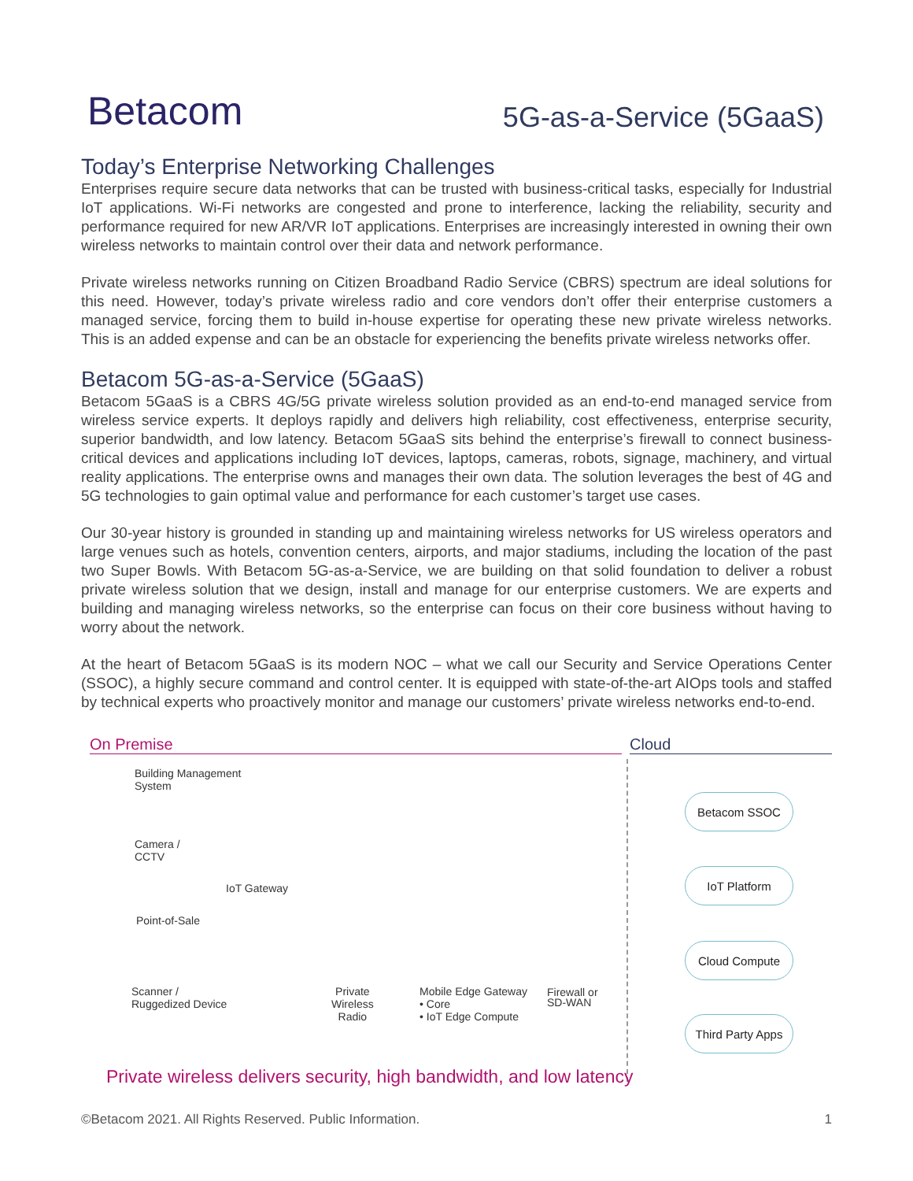Betacom
5G-as-a-Service (5GaaS)
Today’s Enterprise Networking Challenges
Enterprises require secure data networks that can be trusted with business-critical tasks, especially for Industrial IoT applications. Wi-Fi networks are congested and prone to interference, lacking the reliability, security and performance required for new AR/VR IoT applications. Enterprises are increasingly interested in owning their own wireless networks to maintain control over their data and network performance.
Private wireless networks running on Citizen Broadband Radio Service (CBRS) spectrum are ideal solutions for this need. However, today’s private wireless radio and core vendors don’t offer their enterprise customers a managed service, forcing them to build in-house expertise for operating these new private wireless networks. This is an added expense and can be an obstacle for experiencing the benefits private wireless networks offer.
Betacom 5G-as-a-Service (5GaaS)
Betacom 5GaaS is a CBRS 4G/5G private wireless solution provided as an end-to-end managed service from wireless service experts. It deploys rapidly and delivers high reliability, cost effectiveness, enterprise security, superior bandwidth, and low latency. Betacom 5GaaS sits behind the enterprise’s firewall to connect business-critical devices and applications including IoT devices, laptops, cameras, robots, signage, machinery, and virtual reality applications. The enterprise owns and manages their own data. The solution leverages the best of 4G and 5G technologies to gain optimal value and performance for each customer’s target use cases.
Our 30-year history is grounded in standing up and maintaining wireless networks for US wireless operators and large venues such as hotels, convention centers, airports, and major stadiums, including the location of the past two Super Bowls. With Betacom 5G-as-a-Service, we are building on that solid foundation to deliver a robust private wireless solution that we design, install and manage for our enterprise customers. We are experts and building and managing wireless networks, so the enterprise can focus on their core business without having to worry about the network.
At the heart of Betacom 5GaaS is its modern NOC – what we call our Security and Service Operations Center (SSOC), a highly secure command and control center. It is equipped with state-of-the-art AIOps tools and staffed by technical experts who proactively monitor and manage our customers’ private wireless networks end-to-end.
On Premise Cloud
Building Management
System
Camera /
CCTV
IoT Gateway
Point-of-Sale
Scanner /
Ruggedized Device
Private
Wireless
Radio
Mobile Edge Gateway
• Core
• IoT Edge Compute
Firewall or
SD-WAN
Betacom SSOC
IoT Platform
Cloud Compute
Third Party Apps
Private wireless delivers security, high bandwidth, and low latency
©Betacom 2021. All Rights Reserved. Public Information. 1